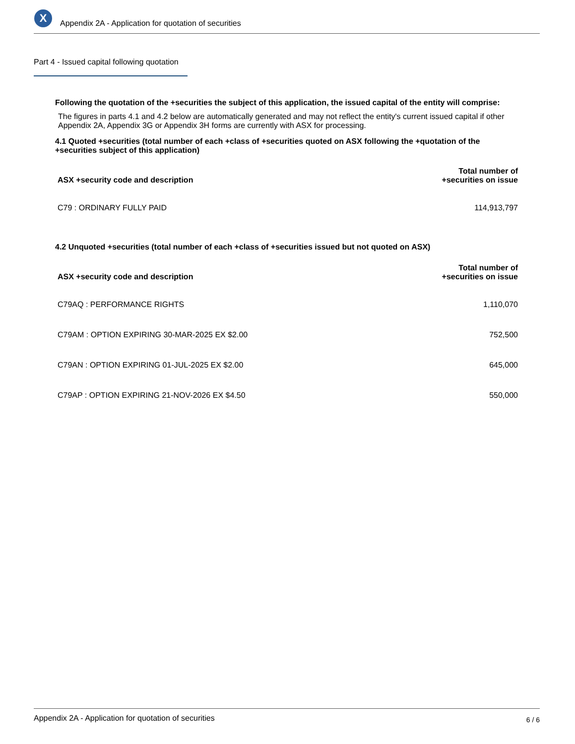X
Appendix 2A - Application for quotation of securities
Part 4 - Issued capital following quotation
Following the quotation of the +securities the subject of this application, the issued capital of the entity will comprise:
The figures in parts 4.1 and 4.2 below are automatically generated and may not reflect the entity's current issued capital if other Appendix 2A, Appendix 3G or Appendix 3H forms are currently with ASX for processing.
4.1 Quoted +securities (total number of each +class of +securities quoted on ASX following the +quotation of the +securities subject of this application)
| ASX +security code and description | Total number of +securities on issue |
| --- | --- |
| C79 : ORDINARY FULLY PAID | 114,913,797 |
4.2 Unquoted +securities (total number of each +class of +securities issued but not quoted on ASX)
| ASX +security code and description | Total number of +securities on issue |
| --- | --- |
| C79AQ : PERFORMANCE RIGHTS | 1,110,070 |
| C79AM : OPTION EXPIRING 30-MAR-2025 EX $2.00 | 752,500 |
| C79AN : OPTION EXPIRING 01-JUL-2025 EX $2.00 | 645,000 |
| C79AP : OPTION EXPIRING 21-NOV-2026 EX $4.50 | 550,000 |
Appendix 2A - Application for quotation of securities 6 / 6